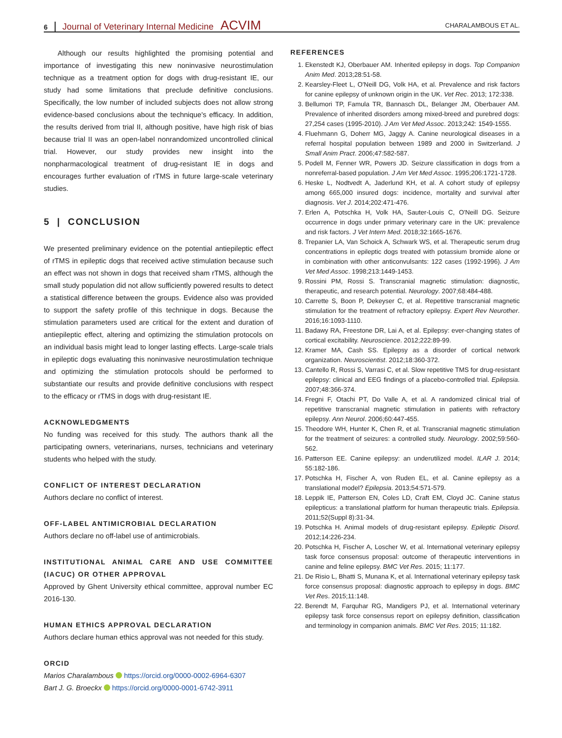6 Journal of Veterinary Internal Medicine ACVIM
CHARALAMBOUS ET AL.
Although our results highlighted the promising potential and importance of investigating this new noninvasive neurostimulation technique as a treatment option for dogs with drug-resistant IE, our study had some limitations that preclude definitive conclusions. Specifically, the low number of included subjects does not allow strong evidence-based conclusions about the technique's efficacy. In addition, the results derived from trial II, although positive, have high risk of bias because trial II was an open-label nonrandomized uncontrolled clinical trial. However, our study provides new insight into the nonpharmacological treatment of drug-resistant IE in dogs and encourages further evaluation of rTMS in future large-scale veterinary studies.
5 | CONCLUSION
We presented preliminary evidence on the potential antiepileptic effect of rTMS in epileptic dogs that received active stimulation because such an effect was not shown in dogs that received sham rTMS, although the small study population did not allow sufficiently powered results to detect a statistical difference between the groups. Evidence also was provided to support the safety profile of this technique in dogs. Because the stimulation parameters used are critical for the extent and duration of antiepileptic effect, altering and optimizing the stimulation protocols on an individual basis might lead to longer lasting effects. Large-scale trials in epileptic dogs evaluating this noninvasive neurostimulation technique and optimizing the stimulation protocols should be performed to substantiate our results and provide definitive conclusions with respect to the efficacy or rTMS in dogs with drug-resistant IE.
ACKNOWLEDGMENTS
No funding was received for this study. The authors thank all the participating owners, veterinarians, nurses, technicians and veterinary students who helped with the study.
CONFLICT OF INTEREST DECLARATION
Authors declare no conflict of interest.
OFF-LABEL ANTIMICROBIAL DECLARATION
Authors declare no off-label use of antimicrobials.
INSTITUTIONAL ANIMAL CARE AND USE COMMITTEE (IACUC) OR OTHER APPROVAL
Approved by Ghent University ethical committee, approval number EC 2016-130.
HUMAN ETHICS APPROVAL DECLARATION
Authors declare human ethics approval was not needed for this study.
ORCID
Marios Charalambous https://orcid.org/0000-0002-6964-6307
Bart J. G. Broeckx https://orcid.org/0000-0001-6742-3911
REFERENCES
1. Ekenstedt KJ, Oberbauer AM. Inherited epilepsy in dogs. Top Companion Anim Med. 2013;28:51-58.
2. Kearsley-Fleet L, O'Neill DG, Volk HA, et al. Prevalence and risk factors for canine epilepsy of unknown origin in the UK. Vet Rec. 2013; 172:338.
3. Bellumori TP, Famula TR, Bannasch DL, Belanger JM, Oberbauer AM. Prevalence of inherited disorders among mixed-breed and purebred dogs: 27,254 cases (1995-2010). J Am Vet Med Assoc. 2013;242: 1549-1555.
4. Fluehmann G, Doherr MG, Jaggy A. Canine neurological diseases in a referral hospital population between 1989 and 2000 in Switzerland. J Small Anim Pract. 2006;47:582-587.
5. Podell M, Fenner WR, Powers JD. Seizure classification in dogs from a nonreferral-based population. J Am Vet Med Assoc. 1995;206:1721-1728.
6. Heske L, Nodtvedt A, Jaderlund KH, et al. A cohort study of epilepsy among 665,000 insured dogs: incidence, mortality and survival after diagnosis. Vet J. 2014;202:471-476.
7. Erlen A, Potschka H, Volk HA, Sauter-Louis C, O'Neill DG. Seizure occurrence in dogs under primary veterinary care in the UK: prevalence and risk factors. J Vet Intern Med. 2018;32:1665-1676.
8. Trepanier LA, Van Schoick A, Schwark WS, et al. Therapeutic serum drug concentrations in epileptic dogs treated with potassium bromide alone or in combination with other anticonvulsants: 122 cases (1992-1996). J Am Vet Med Assoc. 1998;213:1449-1453.
9. Rossini PM, Rossi S. Transcranial magnetic stimulation: diagnostic, therapeutic, and research potential. Neurology. 2007;68:484-488.
10. Carrette S, Boon P, Dekeyser C, et al. Repetitive transcranial magnetic stimulation for the treatment of refractory epilepsy. Expert Rev Neurother. 2016;16:1093-1110.
11. Badawy RA, Freestone DR, Lai A, et al. Epilepsy: ever-changing states of cortical excitability. Neuroscience. 2012;222:89-99.
12. Kramer MA, Cash SS. Epilepsy as a disorder of cortical network organization. Neuroscientist. 2012;18:360-372.
13. Cantello R, Rossi S, Varrasi C, et al. Slow repetitive TMS for drug-resistant epilepsy: clinical and EEG findings of a placebo-controlled trial. Epilepsia. 2007;48:366-374.
14. Fregni F, Otachi PT, Do Valle A, et al. A randomized clinical trial of repetitive transcranial magnetic stimulation in patients with refractory epilepsy. Ann Neurol. 2006;60:447-455.
15. Theodore WH, Hunter K, Chen R, et al. Transcranial magnetic stimulation for the treatment of seizures: a controlled study. Neurology. 2002;59:560-562.
16. Patterson EE. Canine epilepsy: an underutilized model. ILAR J. 2014; 55:182-186.
17. Potschka H, Fischer A, von Ruden EL, et al. Canine epilepsy as a translational model? Epilepsia. 2013;54:571-579.
18. Leppik IE, Patterson EN, Coles LD, Craft EM, Cloyd JC. Canine status epilepticus: a translational platform for human therapeutic trials. Epilepsia. 2011;52(Suppl 8):31-34.
19. Potschka H. Animal models of drug-resistant epilepsy. Epileptic Disord. 2012;14:226-234.
20. Potschka H, Fischer A, Loscher W, et al. International veterinary epilepsy task force consensus proposal: outcome of therapeutic interventions in canine and feline epilepsy. BMC Vet Res. 2015; 11:177.
21. De Risio L, Bhatti S, Munana K, et al. International veterinary epilepsy task force consensus proposal: diagnostic approach to epilepsy in dogs. BMC Vet Res. 2015;11:148.
22. Berendt M, Farquhar RG, Mandigers PJ, et al. International veterinary epilepsy task force consensus report on epilepsy definition, classification and terminology in companion animals. BMC Vet Res. 2015; 11:182.